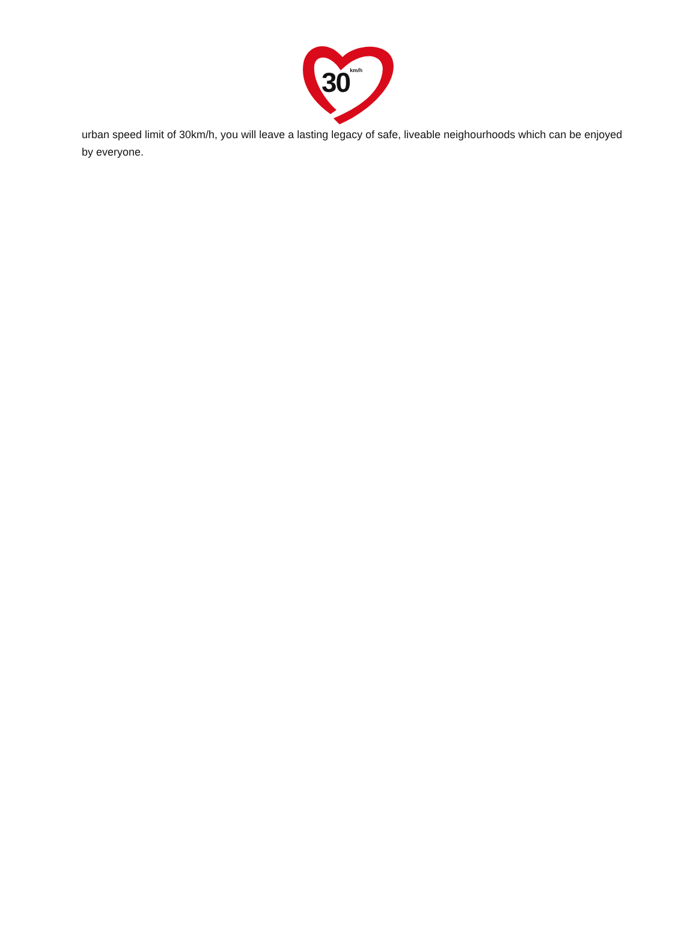30<sup>km/h</sup>
urban speed limit of 30km/h, you will leave a lasting legacy of safe, liveable neighourhoods which can be enjoyed by everyone.